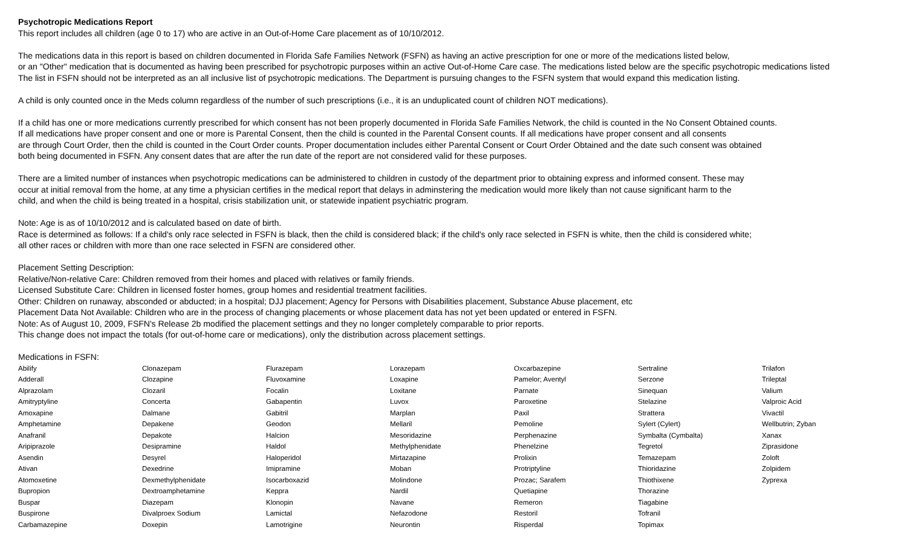Psychotropic Medications Report
This report includes all children (age 0 to 17) who are active in an Out-of-Home Care placement as of 10/10/2012.
The medications data in this report is based on children documented in Florida Safe Families Network (FSFN) as having an active prescription for one or more of the medications listed below,
or an "Other" medication that is documented as having been prescribed for psychotropic purposes within an active Out-of-Home Care case. The medications listed below are the specific psychotropic medications listed
The list in FSFN should not be interpreted as an all inclusive list of psychotropic medications. The Department is pursuing changes to the FSFN system that would expand this medication listing.
A child is only counted once in the Meds column regardless of the number of such prescriptions (i.e., it is an unduplicated count of children NOT medications).
If a child has one or more medications currently prescribed for which consent has not been properly documented in Florida Safe Families Network, the child is counted in the No Consent Obtained counts.
If all medications have proper consent and one or more is Parental Consent, then the child is counted in the Parental Consent counts. If all medications have proper consent and all consents
are through Court Order, then the child is counted in the Court Order counts. Proper documentation includes either Parental Consent or Court Order Obtained and the date such consent was obtained
both being documented in FSFN. Any consent dates that are after the run date of the report are not considered valid for these purposes.
There are a limited number of instances when psychotropic medications can be administered to children in custody of the department prior to obtaining express and informed consent. These may
occur at initial removal from the home, at any time a physician certifies in the medical report that delays in adminstering the medication would more likely than not cause significant harm to the
child, and when the child is being treated in a hospital, crisis stabilization unit, or statewide inpatient psychiatric program.
Note: Age is as of 10/10/2012 and is calculated based on date of birth.
Race is determined as follows: If a child's only race selected in FSFN is black, then the child is considered black; if the child's only race selected in FSFN is white, then the child is considered white;
all other races or children with more than one race selected in FSFN are considered other.
Placement Setting Description:
Relative/Non-relative Care: Children removed from their homes and placed with relatives or family friends.
Licensed Substitute Care: Children in licensed foster homes, group homes and residential treatment facilities.
Other: Children on runaway, absconded or abducted; in a hospital; DJJ placement; Agency for Persons with Disabilities placement, Substance Abuse placement, etc
Placement Data Not Available: Children who are in the process of changing placements or whose placement data has not yet been updated or entered in FSFN.
Note: As of August 10, 2009, FSFN's Release 2b modified the placement settings and they no longer completely comparable to prior reports.
This change does not impact the totals (for out-of-home care or medications), only the distribution across placement settings.
Medications in FSFN:
| Abilify | Clonazepam | Flurazepam | Lorazepam | Oxcarbazepine | Sertraline | Trilafon |
| Adderall | Clozapine | Fluvoxamine | Loxapine | Pamelor; Aventyl | Serzone | Trileptal |
| Alprazolam | Clozaril | Focalin | Loxitane | Parnate | Sinequan | Valium |
| Amitryptyline | Concerta | Gabapentin | Luvox | Paroxetine | Stelazine | Valproic Acid |
| Amoxapine | Dalmane | Gabitril | Marplan | Paxil | Strattera | Vivactil |
| Amphetamine | Depakene | Geodon | Mellaril | Pemoline | Sylert (Cylert) | Wellbutrin; Zyban |
| Anafranil | Depakote | Halcion | Mesoridazine | Perphenazine | Symbalta (Cymbalta) | Xanax |
| Aripiprazole | Desipramine | Haldol | Methylphenidate | Phenelzine | Tegretol | Ziprasidone |
| Asendin | Desyrel | Haloperidol | Mirtazapine | Prolixin | Temazepam | Zoloft |
| Ativan | Dexedrine | Imipramine | Moban | Protriptyline | Thioridazine | Zolpidem |
| Atomoxetine | Dexmethylphenidate | Isocarboxazid | Molindone | Prozac; Sarafem | Thiothixene | Zyprexa |
| Bupropion | Dextroamphetamine | Keppra | Nardil | Quetiapine | Thorazine | |
| Buspar | Diazepam | Klonopin | Navane | Remeron | Tiagabine | |
| Buspirone | Divalproex Sodium | Lamictal | Nefazodone | Restoril | Tofranil | |
| Carbamazepine | Doxepin | Lamotrigine | Neurontin | Risperdal | Topimax | |